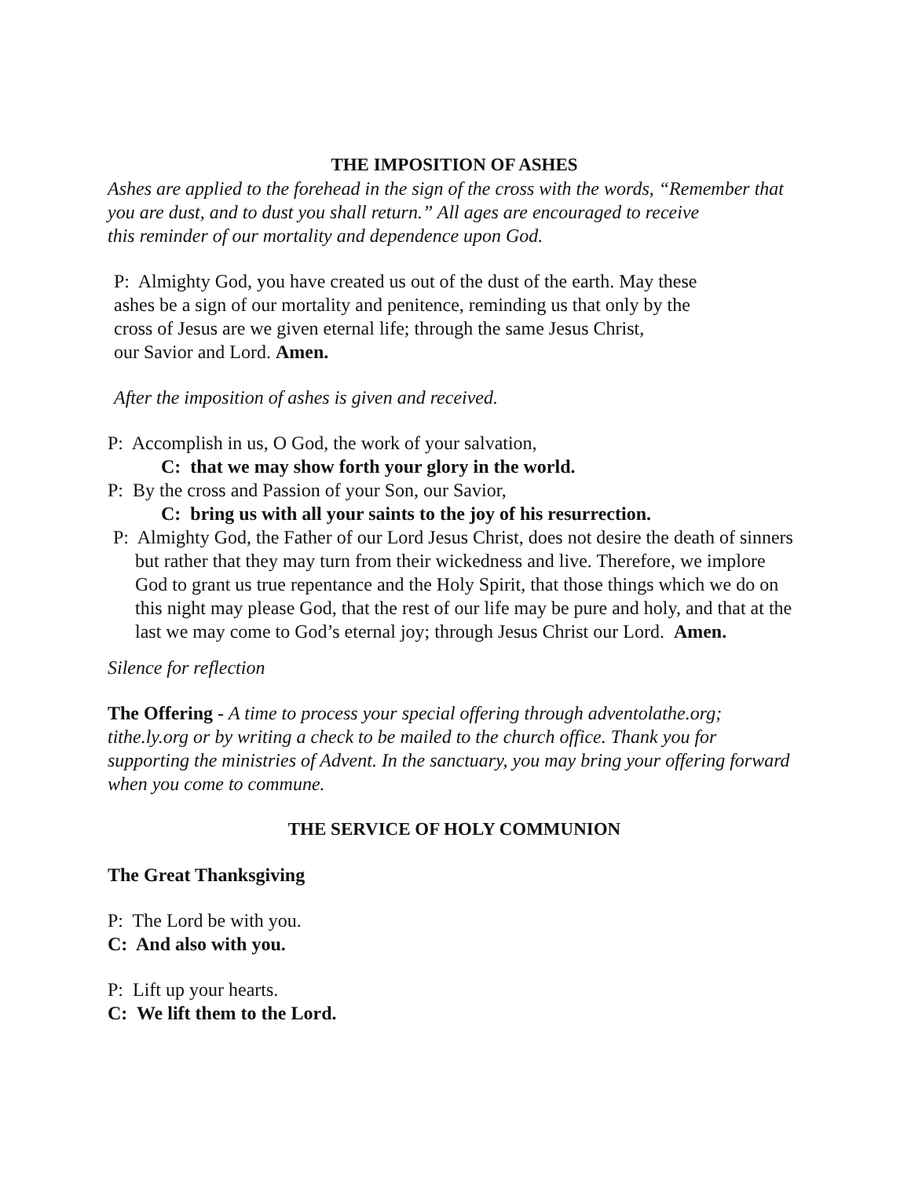THE IMPOSITION OF ASHES
Ashes are applied to the forehead in the sign of the cross with the words, “Remember that you are dust, and to dust you shall return.” All ages are encouraged to receive
this reminder of our mortality and dependence upon God.
P: Almighty God, you have created us out of the dust of the earth. May these
ashes be a sign of our mortality and penitence, reminding us that only by the
cross of Jesus are we given eternal life; through the same Jesus Christ,
our Savior and Lord. Amen.
After the imposition of ashes is given and received.
P: Accomplish in us, O God, the work of your salvation,
C: that we may show forth your glory in the world.
P: By the cross and Passion of your Son, our Savior,
C: bring us with all your saints to the joy of his resurrection.
P: Almighty God, the Father of our Lord Jesus Christ, does not desire the death of sinners but rather that they may turn from their wickedness and live. Therefore, we implore God to grant us true repentance and the Holy Spirit, that those things which we do on this night may please God, that the rest of our life may be pure and holy, and that at the last we may come to God’s eternal joy; through Jesus Christ our Lord. Amen.
Silence for reflection
The Offering - A time to process your special offering through adventolathe.org; tithe.ly.org or by writing a check to be mailed to the church office. Thank you for supporting the ministries of Advent. In the sanctuary, you may bring your offering forward when you come to commune.
THE SERVICE OF HOLY COMMUNION
The Great Thanksgiving
P: The Lord be with you.
C: And also with you.
P: Lift up your hearts.
C: We lift them to the Lord.